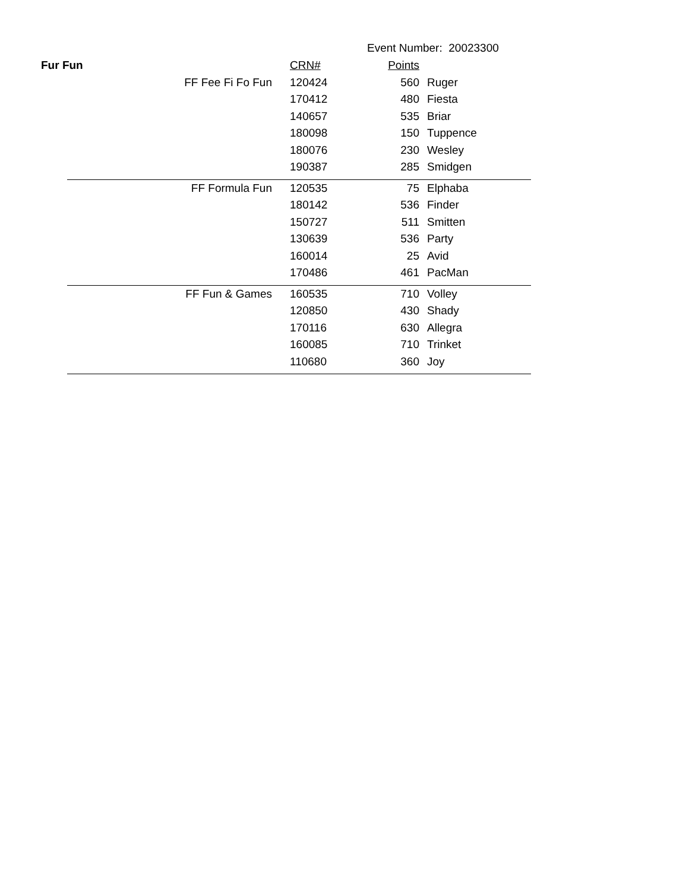Event Number: 20023300
| Fur Fun | | CRN# | Points | |
| --- | --- | --- | --- | --- |
| | FF Fee Fi Fo Fun | 120424 | 560 | Ruger |
| | | 170412 | 480 | Fiesta |
| | | 140657 | 535 | Briar |
| | | 180098 | 150 | Tuppence |
| | | 180076 | 230 | Wesley |
| | | 190387 | 285 | Smidgen |
| | FF Formula Fun | 120535 | 75 | Elphaba |
| | | 180142 | 536 | Finder |
| | | 150727 | 511 | Smitten |
| | | 130639 | 536 | Party |
| | | 160014 | 25 | Avid |
| | | 170486 | 461 | PacMan |
| | FF Fun & Games | 160535 | 710 | Volley |
| | | 120850 | 430 | Shady |
| | | 170116 | 630 | Allegra |
| | | 160085 | 710 | Trinket |
| | | 110680 | 360 | Joy |